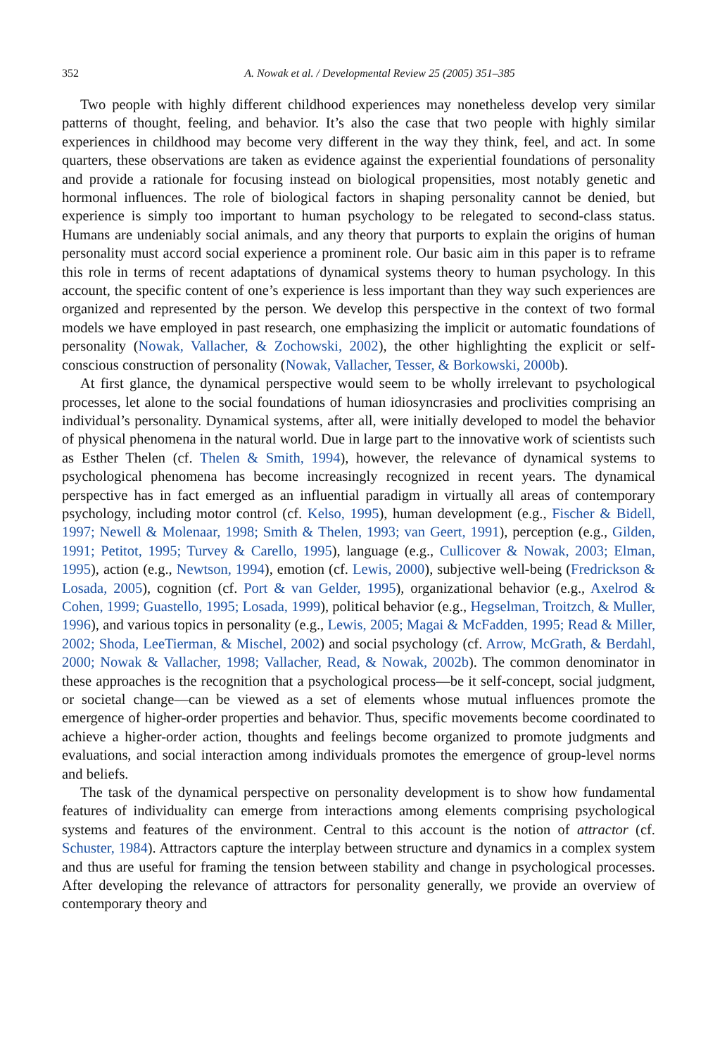352 A. Nowak et al. / Developmental Review 25 (2005) 351–385
Two people with highly different childhood experiences may nonetheless develop very similar patterns of thought, feeling, and behavior. It’s also the case that two people with highly similar experiences in childhood may become very different in the way they think, feel, and act. In some quarters, these observations are taken as evidence against the experiential foundations of personality and provide a rationale for focusing instead on biological propensities, most notably genetic and hormonal influences. The role of biological factors in shaping personality cannot be denied, but experience is simply too important to human psychology to be relegated to second-class status. Humans are undeniably social animals, and any theory that purports to explain the origins of human personality must accord social experience a prominent role. Our basic aim in this paper is to reframe this role in terms of recent adaptations of dynamical systems theory to human psychology. In this account, the specific content of one’s experience is less important than they way such experiences are organized and represented by the person. We develop this perspective in the context of two formal models we have employed in past research, one emphasizing the implicit or automatic foundations of personality (Nowak, Vallacher, & Zochowski, 2002), the other highlighting the explicit or self-conscious construction of personality (Nowak, Vallacher, Tesser, & Borkowski, 2000b).
At first glance, the dynamical perspective would seem to be wholly irrelevant to psychological processes, let alone to the social foundations of human idiosyncrasies and proclivities comprising an individual’s personality. Dynamical systems, after all, were initially developed to model the behavior of physical phenomena in the natural world. Due in large part to the innovative work of scientists such as Esther Thelen (cf. Thelen & Smith, 1994), however, the relevance of dynamical systems to psychological phenomena has become increasingly recognized in recent years. The dynamical perspective has in fact emerged as an influential paradigm in virtually all areas of contemporary psychology, including motor control (cf. Kelso, 1995), human development (e.g., Fischer & Bidell, 1997; Newell & Molenaar, 1998; Smith & Thelen, 1993; van Geert, 1991), perception (e.g., Gilden, 1991; Petitot, 1995; Turvey & Carello, 1995), language (e.g., Cullicover & Nowak, 2003; Elman, 1995), action (e.g., Newtson, 1994), emotion (cf. Lewis, 2000), subjective well-being (Fredrickson & Losada, 2005), cognition (cf. Port & van Gelder, 1995), organizational behavior (e.g., Axelrod & Cohen, 1999; Guastello, 1995; Losada, 1999), political behavior (e.g., Hegselman, Troitzch, & Muller, 1996), and various topics in personality (e.g., Lewis, 2005; Magai & McFadden, 1995; Read & Miller, 2002; Shoda, LeeTierman, & Mischel, 2002) and social psychology (cf. Arrow, McGrath, & Berdahl, 2000; Nowak & Vallacher, 1998; Vallacher, Read, & Nowak, 2002b). The common denominator in these approaches is the recognition that a psychological process—be it self-concept, social judgment, or societal change—can be viewed as a set of elements whose mutual influences promote the emergence of higher-order properties and behavior. Thus, specific movements become coordinated to achieve a higher-order action, thoughts and feelings become organized to promote judgments and evaluations, and social interaction among individuals promotes the emergence of group-level norms and beliefs.
The task of the dynamical perspective on personality development is to show how fundamental features of individuality can emerge from interactions among elements comprising psychological systems and features of the environment. Central to this account is the notion of attractor (cf. Schuster, 1984). Attractors capture the interplay between structure and dynamics in a complex system and thus are useful for framing the tension between stability and change in psychological processes. After developing the relevance of attractors for personality generally, we provide an overview of contemporary theory and